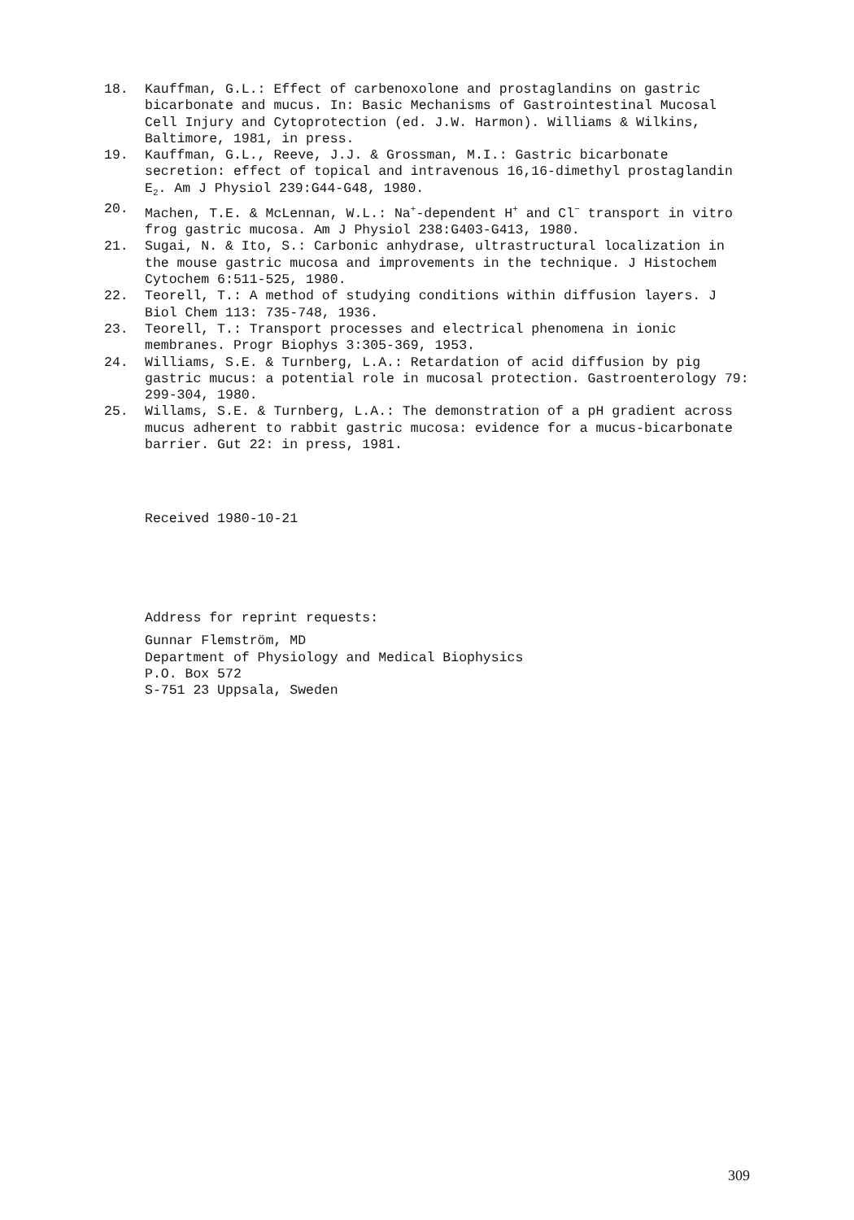18. Kauffman, G.L.: Effect of carbenoxolone and prostaglandins on gastric bicarbonate and mucus. In: Basic Mechanisms of Gastrointestinal Mucosal Cell Injury and Cytoprotection (ed. J.W. Harmon). Williams & Wilkins, Baltimore, 1981, in press.
19. Kauffman, G.L., Reeve, J.J. & Grossman, M.I.: Gastric bicarbonate secretion: effect of topical and intravenous 16,16-dimethyl prostaglandin E<sub>2</sub>. Am J Physiol 239:G44-G48, 1980.
20. Machen, T.E. & McLennan, W.L.: Na<sup>+</sup>-dependent H<sup>+</sup> and Cl<sup>−</sup> transport in vitro frog gastric mucosa. Am J Physiol 238:G403-G413, 1980.
21. Sugai, N. & Ito, S.: Carbonic anhydrase, ultrastructural localization in the mouse gastric mucosa and improvements in the technique. J Histochem Cytochem 6:511-525, 1980.
22. Teorell, T.: A method of studying conditions within diffusion layers. J Biol Chem 113: 735-748, 1936.
23. Teorell, T.: Transport processes and electrical phenomena in ionic membranes. Progr Biophys 3:305-369, 1953.
24. Williams, S.E. & Turnberg, L.A.: Retardation of acid diffusion by pig gastric mucus: a potential role in mucosal protection. Gastroenterology 79: 299-304, 1980.
25. Willams, S.E. & Turnberg, L.A.: The demonstration of a pH gradient across mucus adherent to rabbit gastric mucosa: evidence for a mucus-bicarbonate barrier. Gut 22: in press, 1981.
Received 1980-10-21
Address for reprint requests:
Gunnar Flemström, MD
Department of Physiology and Medical Biophysics
P.O. Box 572
S-751 23 Uppsala, Sweden
309